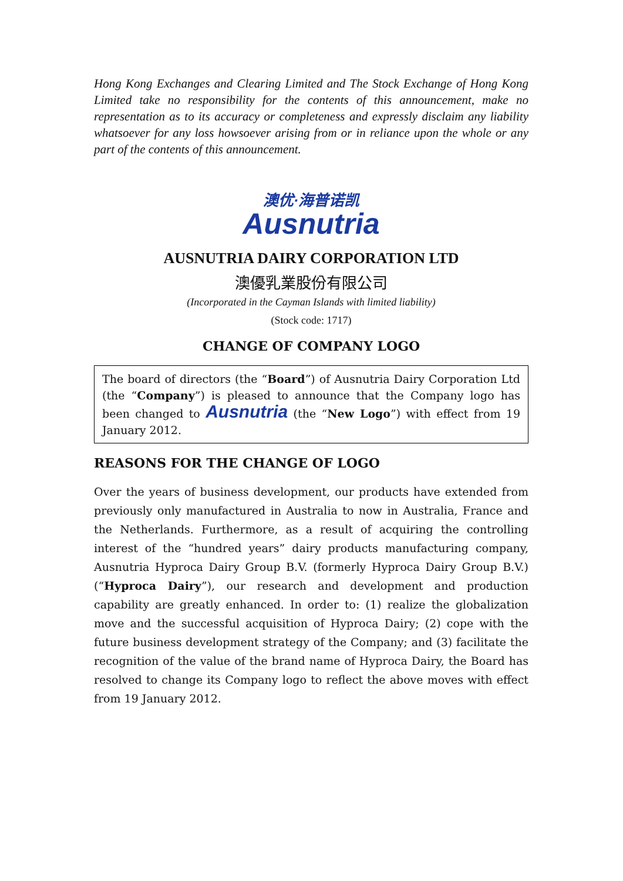Hong Kong Exchanges and Clearing Limited and The Stock Exchange of Hong Kong Limited take no responsibility for the contents of this announcement, make no representation as to its accuracy or completeness and expressly disclaim any liability whatsoever for any loss howsoever arising from or in reliance upon the whole or any part of the contents of this announcement.
澳优·海普诺凯
Ausnutria
AUSNUTRIA DAIRY CORPORATION LTD
澳優乳業股份有限公司
(Incorporated in the Cayman Islands with limited liability)
(Stock code: 1717)
CHANGE OF COMPANY LOGO
The board of directors (the “Board”) of Ausnutria Dairy Corporation Ltd (the “Company”) is pleased to announce that the Company logo has been changed to Ausnutria (the “New Logo”) with effect from 19 January 2012.
REASONS FOR THE CHANGE OF LOGO
Over the years of business development, our products have extended from previously only manufactured in Australia to now in Australia, France and the Netherlands. Furthermore, as a result of acquiring the controlling interest of the “hundred years” dairy products manufacturing company, Ausnutria Hyproca Dairy Group B.V. (formerly Hyproca Dairy Group B.V.) (“Hyproca Dairy”), our research and development and production capability are greatly enhanced. In order to: (1) realize the globalization move and the successful acquisition of Hyproca Dairy; (2) cope with the future business development strategy of the Company; and (3) facilitate the recognition of the value of the brand name of Hyproca Dairy, the Board has resolved to change its Company logo to reflect the above moves with effect from 19 January 2012.